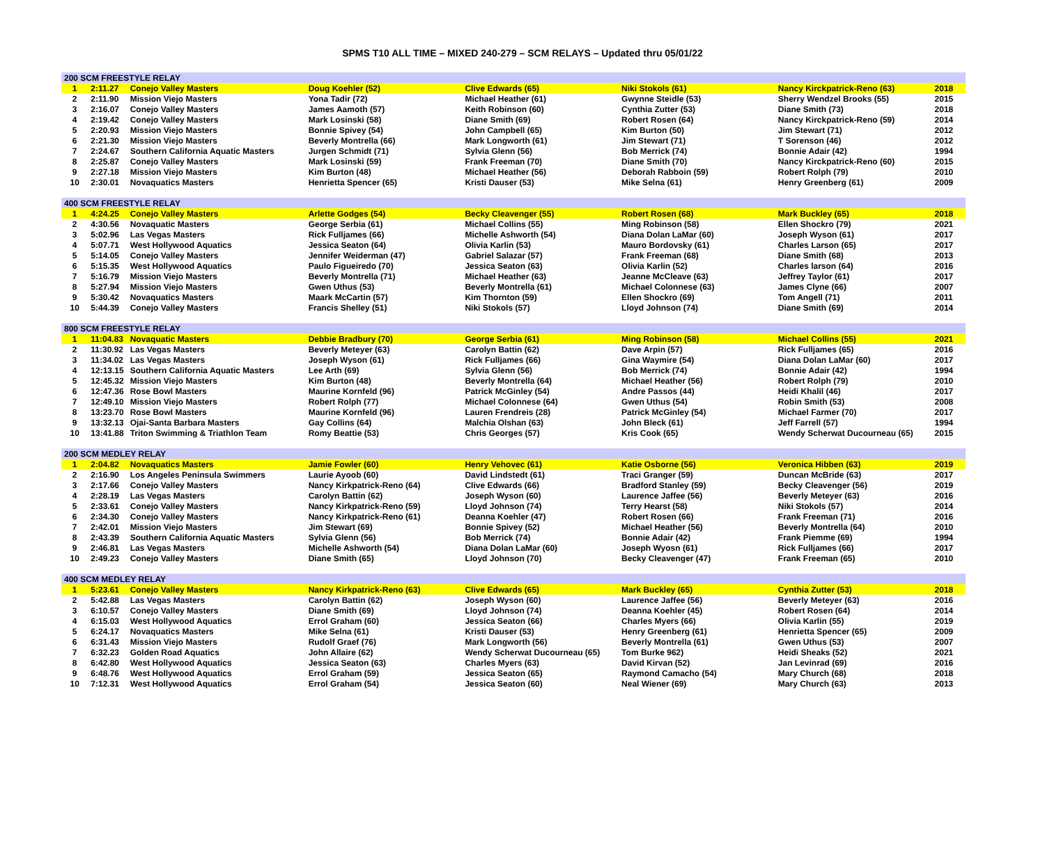SPMS T10 ALL TIME – MIXED 240-279 – SCM RELAYS – Updated thru 05/01/22
| 200 SCM FREESTYLE RELAY | | | | | | | |
| --- | --- | --- | --- | --- | --- | --- | --- |
| 1 | 2:11.27 | Conejo Valley Masters | Doug Koehler (52) | Clive Edwards (65) | Niki Stokols (61) | Nancy Kirckpatrick-Reno (63) | 2018 |
| 2 | 2:11.90 | Mission Viejo Masters | Yona Tadir (72) | Michael Heather (61) | Gwynne Steidle (53) | Sherry Wendzel Brooks (55) | 2015 |
| 3 | 2:16.07 | Conejo Valley Masters | James Aamoth (57) | Keith Robinson (60) | Cynthia Zutter (53) | Diane Smith (73) | 2018 |
| 4 | 2:19.42 | Conejo Valley Masters | Mark Losinski (58) | Diane Smith (69) | Robert Rosen (64) | Nancy Kirckpatrick-Reno (59) | 2014 |
| 5 | 2:20.93 | Mission Viejo Masters | Bonnie Spivey (54) | John Campbell (65) | Kim Burton (50) | Jim Stewart (71) | 2012 |
| 6 | 2:21.30 | Mission Viejo Masters | Beverly Montrella (66) | Mark Longworth (61) | Jim Stewart (71) | T Sorenson (46) | 2012 |
| 7 | 2:24.67 | Southern California Aquatic Masters | Jurgen Schmidt (71) | Sylvia Glenn (56) | Bob Merrick (74) | Bonnie Adair (42) | 1994 |
| 8 | 2:25.87 | Conejo Valley Masters | Mark Losinski (59) | Frank Freeman (70) | Diane Smith (70) | Nancy Kirckpatrick-Reno (60) | 2015 |
| 9 | 2:27.18 | Mission Viejo Masters | Kim Burton (48) | Michael Heather (56) | Deborah Rabboin (59) | Robert Rolph (79) | 2010 |
| 10 | 2:30.01 | Novaquatics Masters | Henrietta Spencer (65) | Kristi Dauser (53) | Mike Selna (61) | Henry Greenberg (61) | 2009 |
| 400 SCM FREESTYLE RELAY | | | | | | | |
| 1 | 4:24.25 | Conejo Valley Masters | Arlette Godges (54) | Becky Cleavenger (55) | Robert Rosen (68) | Mark Buckley (65) | 2018 |
| 2 | 4:30.56 | Novaquatic Masters | George Serbia (61) | Michael Collins (55) | Ming Robinson (58) | Ellen Shockro (79) | 2021 |
| 3 | 5:02.96 | Las Vegas Masters | Rick Fulljames (66) | Michelle Ashworth (54) | Diana Dolan LaMar (60) | Joseph Wyson (61) | 2017 |
| 4 | 5:07.71 | West Hollywood Aquatics | Jessica Seaton (64) | Olivia Karlin (53) | Mauro Bordovsky (61) | Charles Larson (65) | 2017 |
| 5 | 5:14.05 | Conejo Valley Masters | Jennifer Weiderman (47) | Gabriel Salazar (57) | Frank Freeman (68) | Diane Smith (68) | 2013 |
| 6 | 5:15.35 | West Hollywood Aquatics | Paulo Figueiredo (70) | Jessica Seaton (63) | Olivia Karlin (52) | Charles larson (64) | 2016 |
| 7 | 5:16.79 | Mission Viejo Masters | Beverly Montrella (71) | Michael Heather (63) | Jeanne McCleave (63) | Jeffrey Taylor (61) | 2017 |
| 8 | 5:27.94 | Mission Viejo Masters | Gwen Uthus (53) | Beverly Montrella (61) | Michael Colonnese (63) | James Clyne (66) | 2007 |
| 9 | 5:30.42 | Novaquatics Masters | Maark McCartin (57) | Kim Thornton (59) | Ellen Shockro (69) | Tom Angell (71) | 2011 |
| 10 | 5:44.39 | Conejo Valley Masters | Francis Shelley (51) | Niki Stokols (57) | Lloyd Johnson (74) | Diane Smith (69) | 2014 |
| 800 SCM FREESTYLE RELAY | | | | | | | |
| 1 | 11:04.83 | Novaquatic Masters | Debbie Bradbury (70) | George Serbia (61) | Ming Robinson (58) | Michael Collins (55) | 2021 |
| 2 | 11:30.92 | Las Vegas Masters | Beverly Meteyer (63) | Carolyn Battin (62) | Dave Arpin (57) | Rick Fulljames (65) | 2016 |
| 3 | 11:34.02 | Las Vegas Masters | Joseph Wyson (61) | Rick Fulljames (66) | Gina Waymire (54) | Diana Dolan LaMar (60) | 2017 |
| 4 | 12:13.15 | Southern California Aquatic Masters | Lee Arth (69) | Sylvia Glenn (56) | Bob Merrick (74) | Bonnie Adair (42) | 1994 |
| 5 | 12:45.32 | Mission Viejo Masters | Kim Burton (48) | Beverly Montrella (64) | Michael Heather (56) | Robert Rolph (79) | 2010 |
| 6 | 12:47.36 | Rose Bowl Masters | Maurine Kornfeld (96) | Patrick McGinley (54) | Andre Passos (44) | Heidi Khalil (46) | 2017 |
| 7 | 12:49.10 | Mission Viejo Masters | Robert Rolph (77) | Michael Colonnese (64) | Gwen Uthus (54) | Robin Smith (53) | 2008 |
| 8 | 13:23.70 | Rose Bowl Masters | Maurine Kornfeld (96) | Lauren Frendreis (28) | Patrick McGinley (54) | Michael Farmer (70) | 2017 |
| 9 | 13:32.13 | Ojai-Santa Barbara Masters | Gay Collins (64) | Malchia Olshan (63) | John Bleck (61) | Jeff Farrell (57) | 1994 |
| 10 | 13:41.88 | Triton Swimming & Triathlon Team | Romy Beattie (53) | Chris Georges (57) | Kris Cook (65) | Wendy Scherwat Ducourneau (65) | 2015 |
| 200 SCM MEDLEY RELAY | | | | | | | |
| 1 | 2:04.82 | Novaquatics Masters | Jamie Fowler (60) | Henry Vehovec (61) | Katie Osborne (56) | Veronica Hibben (63) | 2019 |
| 2 | 2:16.90 | Los Angeles Peninsula Swimmers | Laurie Ayoob (60) | David Lindstedt (61) | Traci Granger (59) | Duncan McBride (63) | 2017 |
| 3 | 2:17.66 | Conejo Valley Masters | Nancy Kirkpatrick-Reno (64) | Clive Edwards (66) | Bradford Stanley (59) | Becky Cleavenger (56) | 2019 |
| 4 | 2:28.19 | Las Vegas Masters | Carolyn Battin (62) | Joseph Wyson (60) | Laurence Jaffee (56) | Beverly Meteyer (63) | 2016 |
| 5 | 2:33.61 | Conejo Valley Masters | Nancy Kirkpatrick-Reno (59) | Lloyd Johnson (74) | Terry Hearst (58) | Niki Stokols (57) | 2014 |
| 6 | 2:34.30 | Conejo Valley Masters | Nancy Kirkpatrick-Reno (61) | Deanna Koehler (47) | Robert Rosen (66) | Frank Freeman (71) | 2016 |
| 7 | 2:42.01 | Mission Viejo Masters | Jim Stewart (69) | Bonnie Spivey (52) | Michael Heather (56) | Beverly Montrella (64) | 2010 |
| 8 | 2:43.39 | Southern California Aquatic Masters | Sylvia Glenn (56) | Bob Merrick (74) | Bonnie Adair (42) | Frank Piemme (69) | 1994 |
| 9 | 2:46.81 | Las Vegas Masters | Michelle Ashworth (54) | Diana Dolan LaMar (60) | Joseph Wyosn (61) | Rick Fulljames (66) | 2017 |
| 10 | 2:49.23 | Conejo Valley Masters | Diane Smith (65) | Lloyd Johnson (70) | Becky Cleavenger (47) | Frank Freeman (65) | 2010 |
| 400 SCM MEDLEY RELAY | | | | | | | |
| 1 | 5:23.61 | Conejo Valley Masters | Nancy Kirkpatrick-Reno (63) | Clive Edwards (65) | Mark Buckley (65) | Cynthia Zutter (53) | 2018 |
| 2 | 5:42.88 | Las Vegas Masters | Carolyn Battin (62) | Joseph Wyson (60) | Laurence Jaffee (56) | Beverly Meteyer (63) | 2016 |
| 3 | 6:10.57 | Conejo Valley Masters | Diane Smith (69) | Lloyd Johnson (74) | Deanna Koehler (45) | Robert Rosen (64) | 2014 |
| 4 | 6:15.03 | West Hollywood Aquatics | Errol Graham (60) | Jessica Seaton (66) | Charles Myers (66) | Olivia Karlin (55) | 2019 |
| 5 | 6:24.17 | Novaquatics Masters | Mike Selna (61) | Kristi Dauser (53) | Henry Greenberg (61) | Henrietta Spencer (65) | 2009 |
| 6 | 6:31.43 | Mission Viejo Masters | Rudolf Graef (76) | Mark Longworth (56) | Beverly Montrella (61) | Gwen Uthus (53) | 2007 |
| 7 | 6:32.23 | Golden Road Aquatics | John Allaire (62) | Wendy Scherwat Ducourneau (65) | Tom Burke 962) | Heidi Sheaks (52) | 2021 |
| 8 | 6:42.80 | West Hollywood Aquatics | Jessica Seaton (63) | Charles Myers (63) | David Kirvan (52) | Jan Levinrad (69) | 2016 |
| 9 | 6:48.76 | West Hollywood Aquatics | Errol Graham (59) | Jessica Seaton (65) | Raymond Camacho (54) | Mary Church (68) | 2018 |
| 10 | 7:12.31 | West Hollywood Aquatics | Errol Graham (54) | Jessica Seaton (60) | Neal Wiener (69) | Mary Church (63) | 2013 |